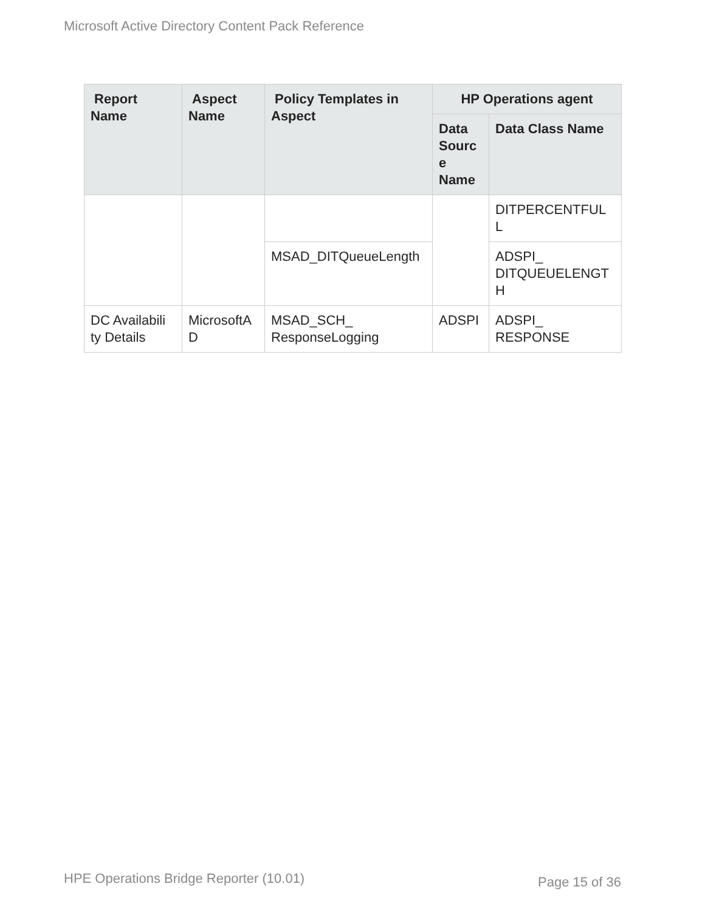Microsoft Active Directory Content Pack Reference
| Report Name | Aspect Name | Policy Templates in Aspect | HP Operations agent | |
| --- | --- | --- | --- | --- |
| | | | Data Sourc e Name | Data Class Name |
| | | | | DITPERCENTFUL L |
| | | MSAD_DITQueueLength | | ADSPI_ DITQUEUELENGT H |
| DC Availabili ty Details | MicrosoftA D | MSAD_SCH_ ResponseLogging | ADSPI | ADSPI_ RESPONSE |
HPE Operations Bridge Reporter (10.01)
Page 15 of 36